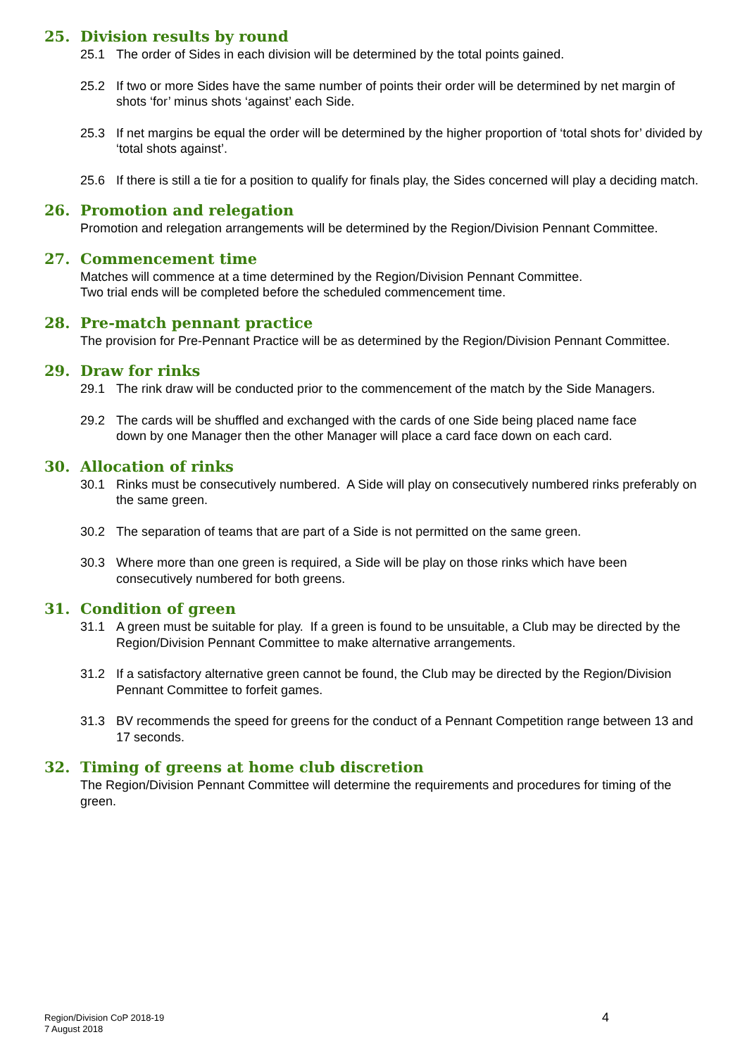25. Division results by round
25.1 The order of Sides in each division will be determined by the total points gained.
25.2 If two or more Sides have the same number of points their order will be determined by net margin of shots ‘for’ minus shots ‘against’ each Side.
25.3 If net margins be equal the order will be determined by the higher proportion of ‘total shots for’ divided by ‘total shots against’.
25.6 If there is still a tie for a position to qualify for finals play, the Sides concerned will play a deciding match.
26. Promotion and relegation
Promotion and relegation arrangements will be determined by the Region/Division Pennant Committee.
27. Commencement time
Matches will commence at a time determined by the Region/Division Pennant Committee.
Two trial ends will be completed before the scheduled commencement time.
28. Pre-match pennant practice
The provision for Pre-Pennant Practice will be as determined by the Region/Division Pennant Committee.
29. Draw for rinks
29.1 The rink draw will be conducted prior to the commencement of the match by the Side Managers.
29.2 The cards will be shuffled and exchanged with the cards of one Side being placed name face down by one Manager then the other Manager will place a card face down on each card.
30. Allocation of rinks
30.1 Rinks must be consecutively numbered. A Side will play on consecutively numbered rinks preferably on the same green.
30.2 The separation of teams that are part of a Side is not permitted on the same green.
30.3 Where more than one green is required, a Side will be play on those rinks which have been consecutively numbered for both greens.
31. Condition of green
31.1 A green must be suitable for play. If a green is found to be unsuitable, a Club may be directed by the Region/Division Pennant Committee to make alternative arrangements.
31.2 If a satisfactory alternative green cannot be found, the Club may be directed by the Region/Division Pennant Committee to forfeit games.
31.3 BV recommends the speed for greens for the conduct of a Pennant Competition range between 13 and 17 seconds.
32. Timing of greens at home club discretion
The Region/Division Pennant Committee will determine the requirements and procedures for timing of the green.
Region/Division CoP 2018-19
7 August 2018
4